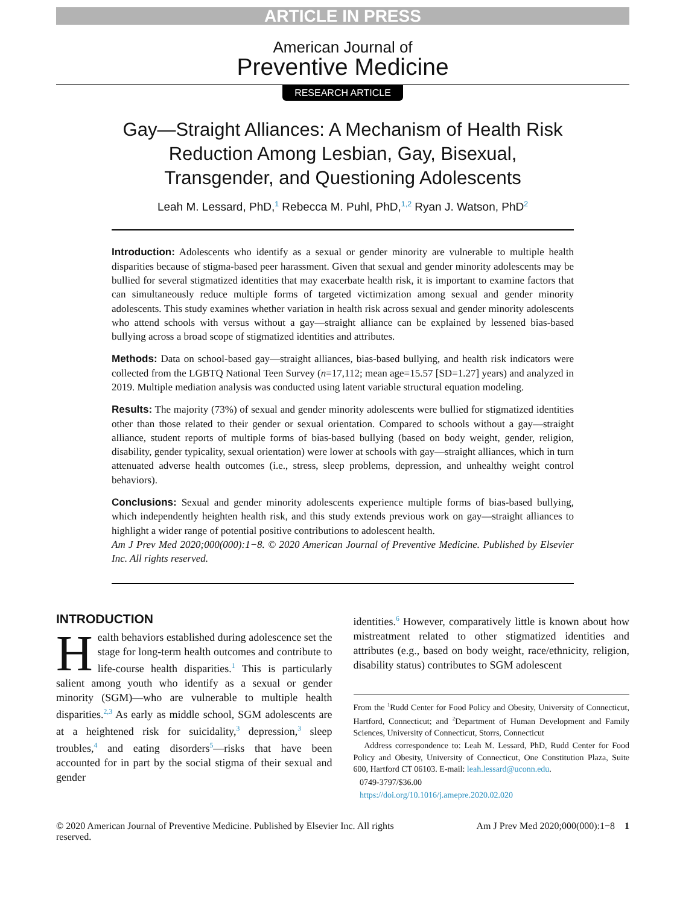ARTICLE IN PRESS
American Journal of
Preventive Medicine
RESEARCH ARTICLE
Gay—Straight Alliances: A Mechanism of Health Risk
Reduction Among Lesbian, Gay, Bisexual,
Transgender, and Questioning Adolescents
Leah M. Lessard, PhD,<sup>1</sup> Rebecca M. Puhl, PhD,<sup>1,2</sup> Ryan J. Watson, PhD<sup>2</sup>
Introduction: Adolescents who identify as a sexual or gender minority are vulnerable to multiple health disparities because of stigma-based peer harassment. Given that sexual and gender minority adolescents may be bullied for several stigmatized identities that may exacerbate health risk, it is important to examine factors that can simultaneously reduce multiple forms of targeted victimization among sexual and gender minority adolescents. This study examines whether variation in health risk across sexual and gender minority adolescents who attend schools with versus without a gay—straight alliance can be explained by lessened bias-based bullying across a broad scope of stigmatized identities and attributes.
Methods: Data on school-based gay—straight alliances, bias-based bullying, and health risk indicators were collected from the LGBTQ National Teen Survey (n=17,112; mean age=15.57 [SD=1.27] years) and analyzed in 2019. Multiple mediation analysis was conducted using latent variable structural equation modeling.
Results: The majority (73%) of sexual and gender minority adolescents were bullied for stigmatized identities other than those related to their gender or sexual orientation. Compared to schools without a gay—straight alliance, student reports of multiple forms of bias-based bullying (based on body weight, gender, religion, disability, gender typicality, sexual orientation) were lower at schools with gay—straight alliances, which in turn attenuated adverse health outcomes (i.e., stress, sleep problems, depression, and unhealthy weight control behaviors).
Conclusions: Sexual and gender minority adolescents experience multiple forms of bias-based bullying, which independently heighten health risk, and this study extends previous work on gay—straight alliances to highlight a wider range of potential positive contributions to adolescent health.
Am J Prev Med 2020;000(000):1−8. © 2020 American Journal of Preventive Medicine. Published by Elsevier Inc. All rights reserved.
INTRODUCTION
Health behaviors established during adolescence set the stage for long-term health outcomes and contribute to life-course health disparities.<sup>1</sup> This is particularly salient among youth who identify as a sexual or gender minority (SGM)—who are vulnerable to multiple health disparities.<sup>2,3</sup> As early as middle school, SGM adolescents are at a heightened risk for suicidality,<sup>3</sup> depression,<sup>3</sup> sleep troubles,<sup>4</sup> and eating disorders<sup>5</sup>—risks that have been accounted for in part by the social stigma of their sexual and gender
identities.<sup>6</sup> However, comparatively little is known about how mistreatment related to other stigmatized identities and attributes (e.g., based on body weight, race/ethnicity, religion, disability status) contributes to SGM adolescent
From the <sup>1</sup>Rudd Center for Food Policy and Obesity, University of Connecticut, Hartford, Connecticut; and <sup>2</sup>Department of Human Development and Family Sciences, University of Connecticut, Storrs, Connecticut
Address correspondence to: Leah M. Lessard, PhD, Rudd Center for Food Policy and Obesity, University of Connecticut, One Constitution Plaza, Suite 600, Hartford CT 06103. E-mail: leah.lessard@uconn.edu.
0749-3797/$36.00
https://doi.org/10.1016/j.amepre.2020.02.020
© 2020 American Journal of Preventive Medicine. Published by Elsevier Inc. All rights
reserved. Am J Prev Med 2020;000(000):1−8 1